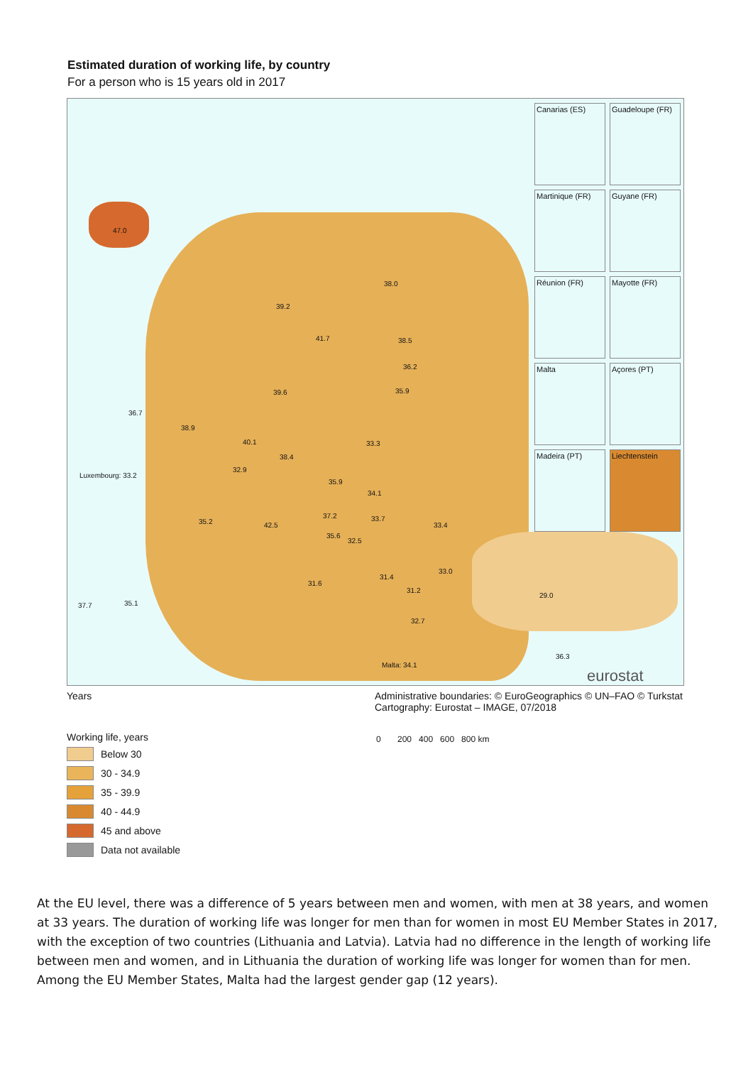Estimated duration of working life, by country
For a person who is 15 years old in 2017
47.0
38.0
39.2
41.7 38.5
36.2
35.9 39.6
36.7
38.9
33.3 40.1
38.4
32.9
Luxembourg: 33.2
35.9
34.1
35.2
37.2 33.7
33.4 42.5
35.6
32.5
33.0
31.6
31.4
31.2
29.0
37.7 35.1
32.7
36.3
Malta: 34.1
eurostat
Canarias (ES)
Guadeloupe (FR)
Martinique (FR)
Guyane (FR)
Réunion (FR)
Mayotte (FR)
Malta
Açores (PT)
Madeira (PT)
Liechtenstein
Years Administrative boundaries: © EuroGeographics © UN–FAO © Turkstat
Cartography: Eurostat – IMAGE, 07/2018
0 200 400 600 800 km
Working life, years
Below 30
30 - 34.9
35 - 39.9
40 - 44.9
45 and above
Data not available
At the EU level, there was a difference of 5 years between men and women, with men at 38 years, and women at 33 years. The duration of working life was longer for men than for women in most EU Member States in 2017, with the exception of two countries (Lithuania and Latvia). Latvia had no difference in the length of working life between men and women, and in Lithuania the duration of working life was longer for women than for men. Among the EU Member States, Malta had the largest gender gap (12 years).